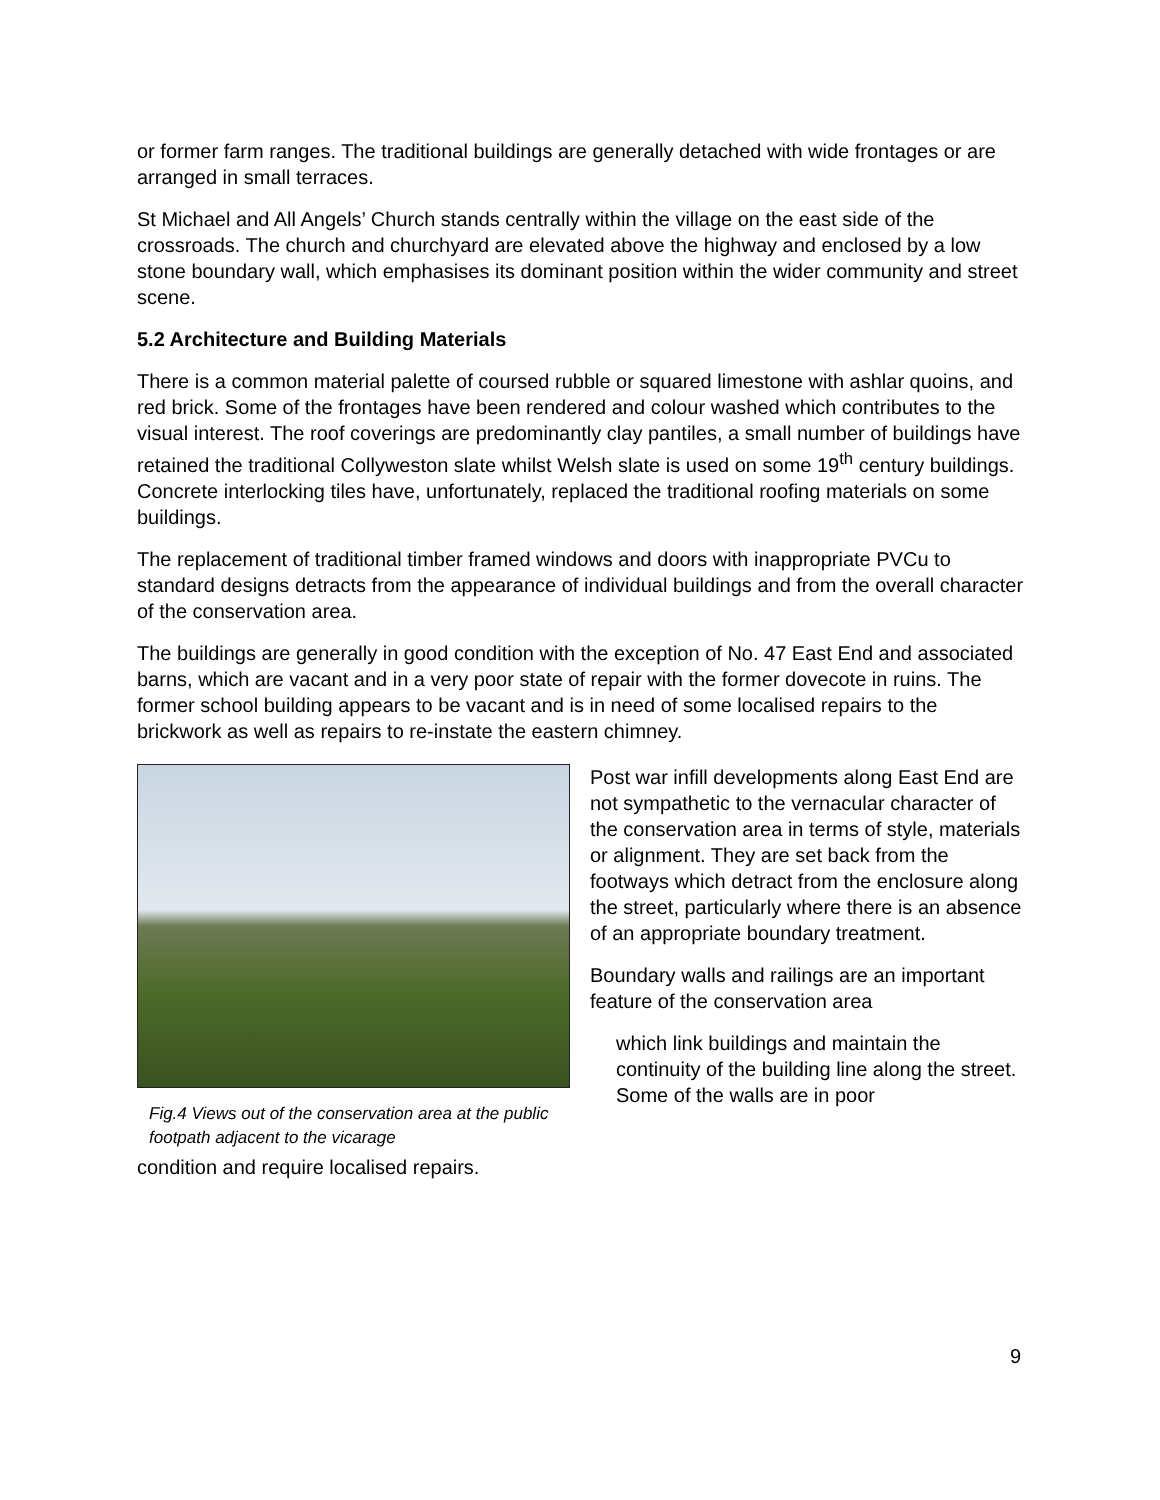or former farm ranges. The traditional buildings are generally detached with wide frontages or are arranged in small terraces.
St Michael and All Angels’ Church stands centrally within the village on the east side of the crossroads. The church and churchyard are elevated above the highway and enclosed by a low stone boundary wall, which emphasises its dominant position within the wider community and street scene.
5.2 Architecture and Building Materials
There is a common material palette of coursed rubble or squared limestone with ashlar quoins, and red brick. Some of the frontages have been rendered and colour washed which contributes to the visual interest. The roof coverings are predominantly clay pantiles, a small number of buildings have retained the traditional Collyweston slate whilst Welsh slate is used on some 19<sup>th</sup> century buildings. Concrete interlocking tiles have, unfortunately, replaced the traditional roofing materials on some buildings.
The replacement of traditional timber framed windows and doors with inappropriate PVCu to standard designs detracts from the appearance of individual buildings and from the overall character of the conservation area.
The buildings are generally in good condition with the exception of No. 47 East End and associated barns, which are vacant and in a very poor state of repair with the former dovecote in ruins. The former school building appears to be vacant and is in need of some localised repairs to the brickwork as well as repairs to re-instate the eastern chimney.
Fig.4 Views out of the conservation area at the public footpath adjacent to the vicarage
Post war infill developments along East End are not sympathetic to the vernacular character of the conservation area in terms of style, materials or alignment. They are set back from the footways which detract from the enclosure along the street, particularly where there is an absence of an appropriate boundary treatment.
Boundary walls and railings are an important feature of the conservation area
which link buildings and maintain the continuity of the building line along the street. Some of the walls are in poor
condition and require localised repairs.
9